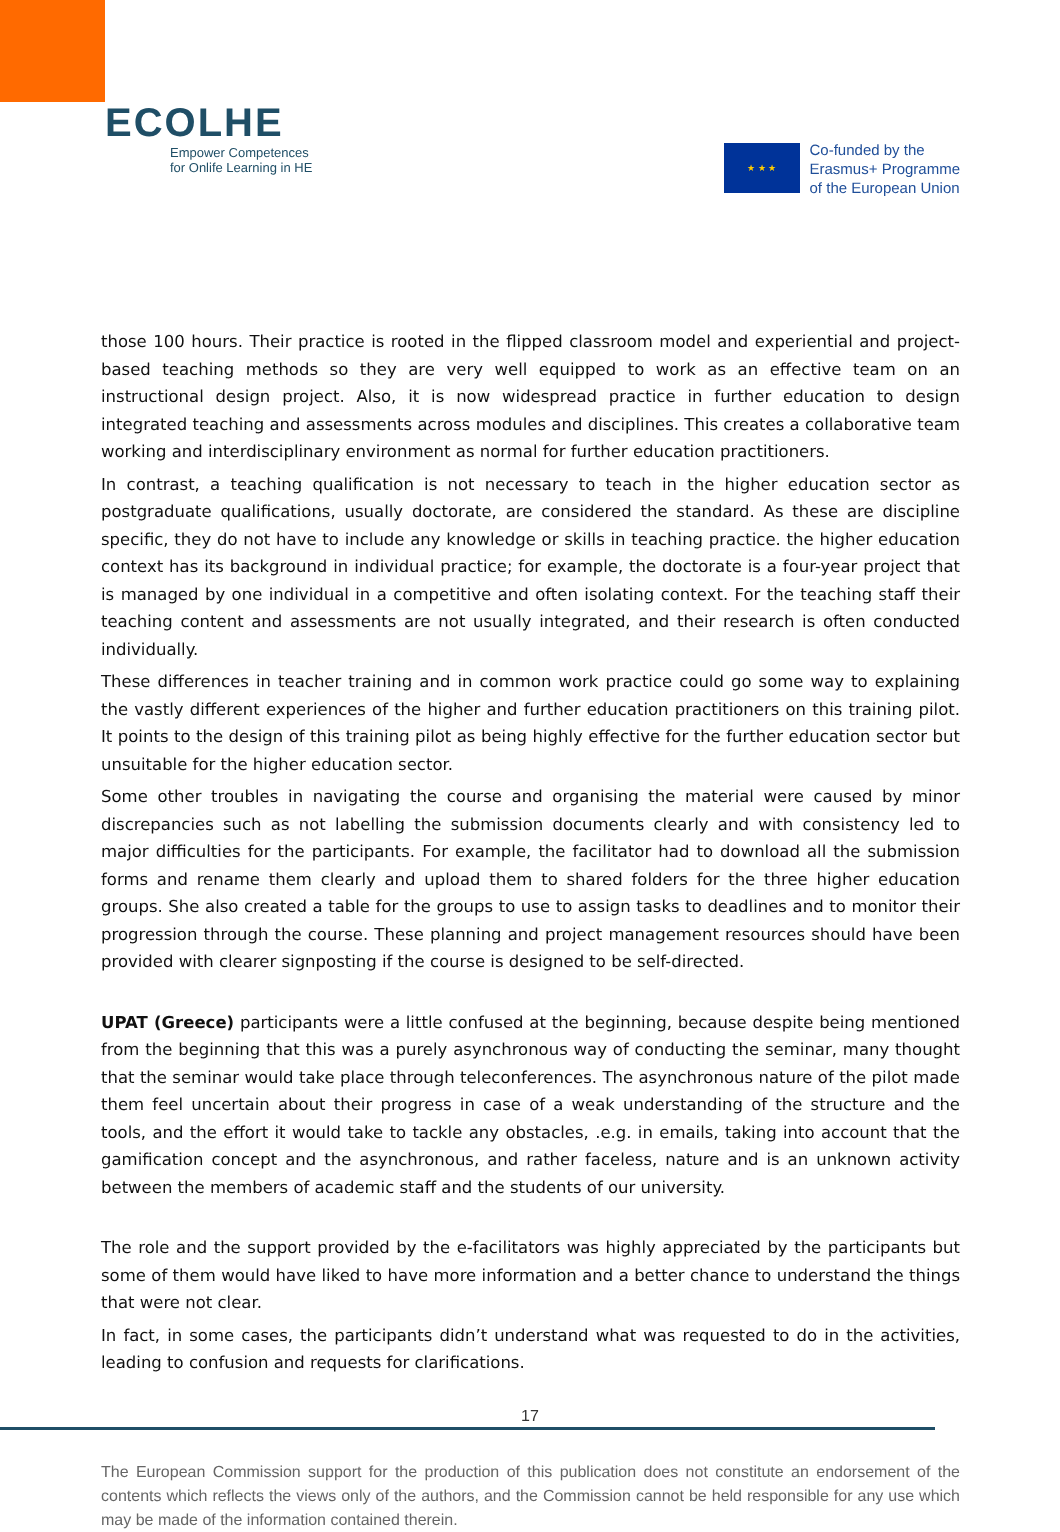ECOLHE
Empower Competences
for Onlife Learning in HE
★ ★ ★
Co-funded by the
Erasmus+ Programme
of the European Union
those 100 hours. Their practice is rooted in the flipped classroom model and experiential and project-based teaching methods so they are very well equipped to work as an effective team on an instructional design project. Also, it is now widespread practice in further education to design integrated teaching and assessments across modules and disciplines. This creates a collaborative team working and interdisciplinary environment as normal for further education practitioners.
In contrast, a teaching qualification is not necessary to teach in the higher education sector as postgraduate qualifications, usually doctorate, are considered the standard. As these are discipline specific, they do not have to include any knowledge or skills in teaching practice. the higher education context has its background in individual practice; for example, the doctorate is a four-year project that is managed by one individual in a competitive and often isolating context. For the teaching staff their teaching content and assessments are not usually integrated, and their research is often conducted individually.
These differences in teacher training and in common work practice could go some way to explaining the vastly different experiences of the higher and further education practitioners on this training pilot. It points to the design of this training pilot as being highly effective for the further education sector but unsuitable for the higher education sector.
Some other troubles in navigating the course and organising the material were caused by minor discrepancies such as not labelling the submission documents clearly and with consistency led to major difficulties for the participants. For example, the facilitator had to download all the submission forms and rename them clearly and upload them to shared folders for the three higher education groups. She also created a table for the groups to use to assign tasks to deadlines and to monitor their progression through the course. These planning and project management resources should have been provided with clearer signposting if the course is designed to be self-directed.
UPAT (Greece) participants were a little confused at the beginning, because despite being mentioned from the beginning that this was a purely asynchronous way of conducting the seminar, many thought that the seminar would take place through teleconferences. The asynchronous nature of the pilot made them feel uncertain about their progress in case of a weak understanding of the structure and the tools, and the effort it would take to tackle any obstacles, .e.g. in emails, taking into account that the gamification concept and the asynchronous, and rather faceless, nature and is an unknown activity between the members of academic staff and the students of our university.
The role and the support provided by the e-facilitators was highly appreciated by the participants but some of them would have liked to have more information and a better chance to understand the things that were not clear.
In fact, in some cases, the participants didn’t understand what was requested to do in the activities, leading to confusion and requests for clarifications.
17
The European Commission support for the production of this publication does not constitute an endorsement of the contents which reflects the views only of the authors, and the Commission cannot be held responsible for any use which may be made of the information contained therein.